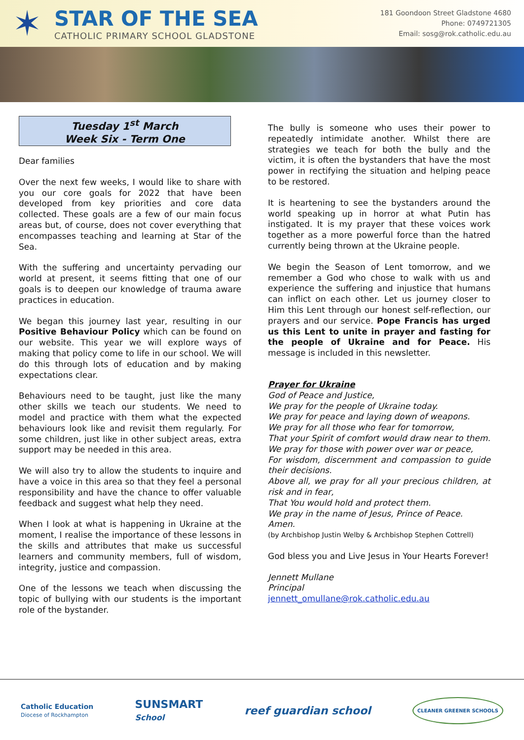✶
STAR OF THE SEA
CATHOLIC PRIMARY SCHOOL GLADSTONE
181 Goondoon Street Gladstone 4680
Phone: 0749721305
Email: sosg@rok.catholic.edu.au
Tuesday 1<sup>st</sup> March
Week Six - Term One
Dear families
Over the next few weeks, I would like to share with you our core goals for 2022 that have been developed from key priorities and core data collected. These goals are a few of our main focus areas but, of course, does not cover everything that encompasses teaching and learning at Star of the Sea.
With the suffering and uncertainty pervading our world at present, it seems fitting that one of our goals is to deepen our knowledge of trauma aware practices in education.
We began this journey last year, resulting in our Positive Behaviour Policy which can be found on our website. This year we will explore ways of making that policy come to life in our school. We will do this through lots of education and by making expectations clear.
Behaviours need to be taught, just like the many other skills we teach our students. We need to model and practice with them what the expected behaviours look like and revisit them regularly. For some children, just like in other subject areas, extra support may be needed in this area.
We will also try to allow the students to inquire and have a voice in this area so that they feel a personal responsibility and have the chance to offer valuable feedback and suggest what help they need.
When I look at what is happening in Ukraine at the moment, I realise the importance of these lessons in the skills and attributes that make us successful learners and community members, full of wisdom, integrity, justice and compassion.
One of the lessons we teach when discussing the topic of bullying with our students is the important role of the bystander.
The bully is someone who uses their power to repeatedly intimidate another. Whilst there are strategies we teach for both the bully and the victim, it is often the bystanders that have the most power in rectifying the situation and helping peace to be restored.
It is heartening to see the bystanders around the world speaking up in horror at what Putin has instigated. It is my prayer that these voices work together as a more powerful force than the hatred currently being thrown at the Ukraine people.
We begin the Season of Lent tomorrow, and we remember a God who chose to walk with us and experience the suffering and injustice that humans can inflict on each other. Let us journey closer to Him this Lent through our honest self-reflection, our prayers and our service. Pope Francis has urged us this Lent to unite in prayer and fasting for the people of Ukraine and for Peace. His message is included in this newsletter.
Prayer for Ukraine
God of Peace and Justice,
We pray for the people of Ukraine today.
We pray for peace and laying down of weapons.
We pray for all those who fear for tomorrow,
That your Spirit of comfort would draw near to them.
We pray for those with power over war or peace,
For wisdom, discernment and compassion to guide their decisions.
Above all, we pray for all your precious children, at risk and in fear,
That You would hold and protect them.
We pray in the name of Jesus, Prince of Peace.
Amen.
(by Archbishop Justin Welby & Archbishop Stephen Cottrell)
God bless you and Live Jesus in Your Hearts Forever!
Jennett Mullane
Principal
jennett_omullane@rok.catholic.edu.au
Catholic Education
Diocese of Rockhampton
SUNSMART
School
reef guardian school
CLEANER GREENER SCHOOLS